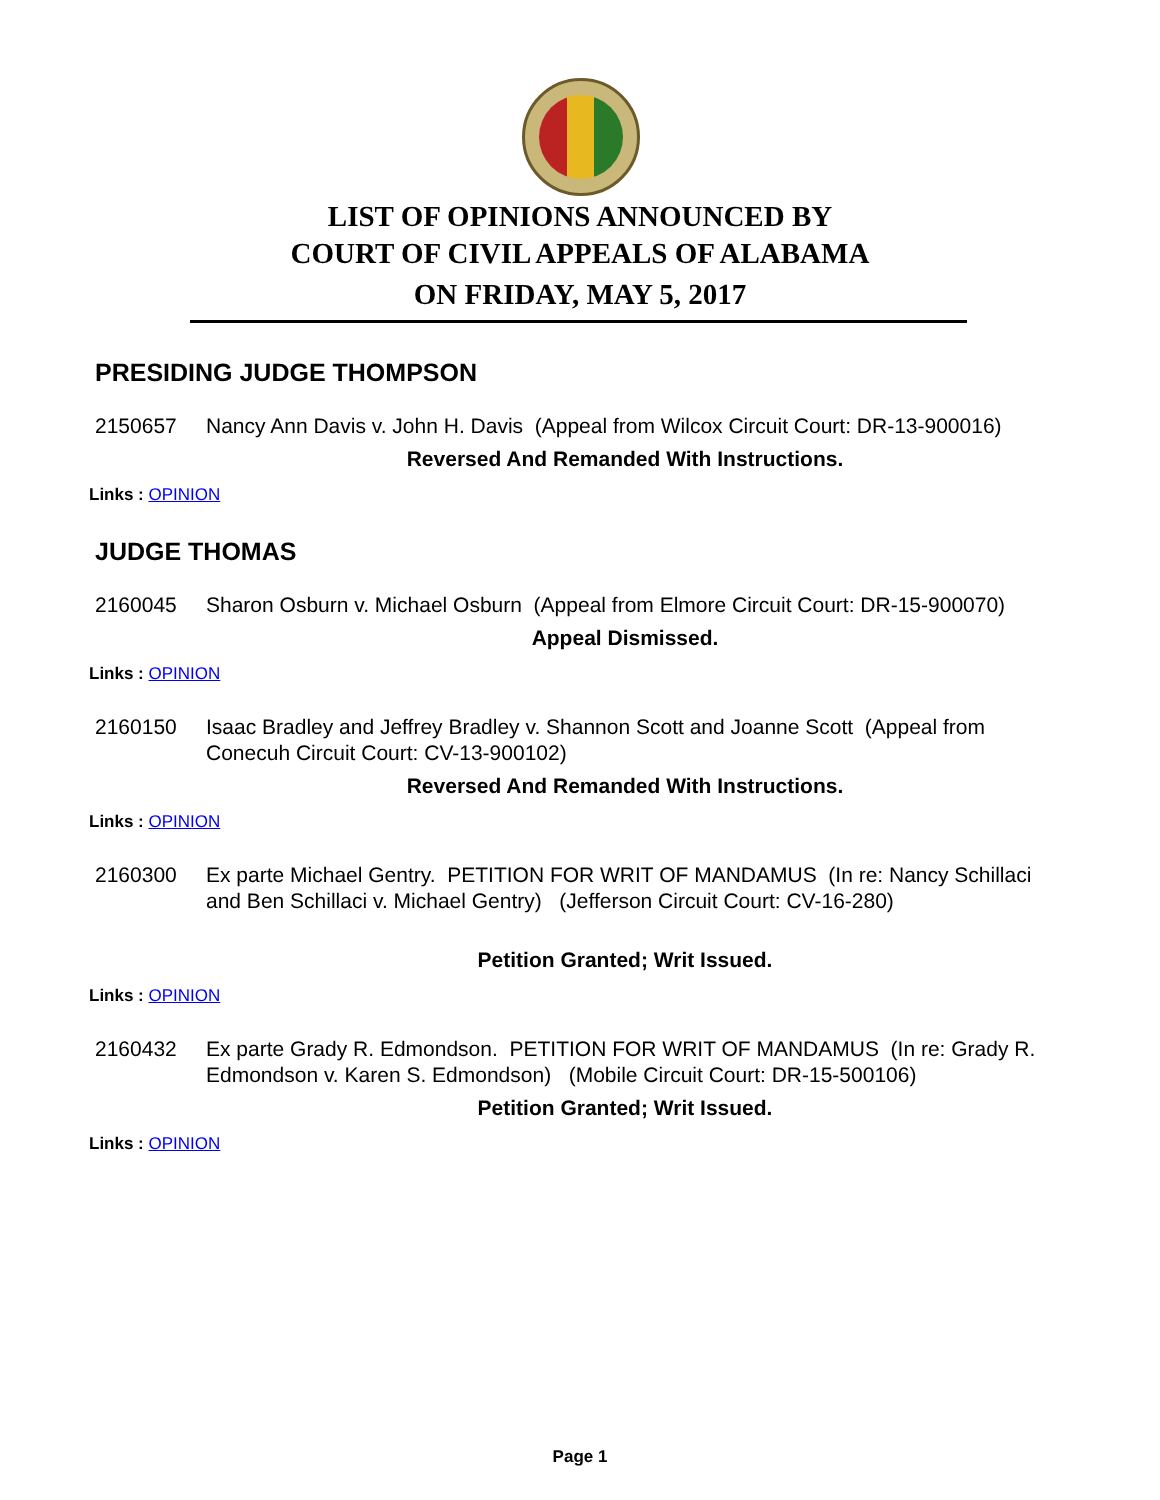LIST OF OPINIONS ANNOUNCED BY
COURT OF CIVIL APPEALS OF ALABAMA
ON FRIDAY, MAY 5, 2017
PRESIDING JUDGE THOMPSON
2150657 Nancy Ann Davis v. John H. Davis (Appeal from Wilcox Circuit Court: DR-13-900016)
Reversed And Remanded With Instructions.
Links : OPINION
JUDGE THOMAS
2160045 Sharon Osburn v. Michael Osburn (Appeal from Elmore Circuit Court: DR-15-900070)
Appeal Dismissed.
Links : OPINION
2160150 Isaac Bradley and Jeffrey Bradley v. Shannon Scott and Joanne Scott (Appeal from Conecuh Circuit Court: CV-13-900102)
Reversed And Remanded With Instructions.
Links : OPINION
2160300 Ex parte Michael Gentry. PETITION FOR WRIT OF MANDAMUS (In re: Nancy Schillaci and Ben Schillaci v. Michael Gentry) (Jefferson Circuit Court: CV-16-280)
Petition Granted; Writ Issued.
Links : OPINION
2160432 Ex parte Grady R. Edmondson. PETITION FOR WRIT OF MANDAMUS (In re: Grady R. Edmondson v. Karen S. Edmondson) (Mobile Circuit Court: DR-15-500106)
Petition Granted; Writ Issued.
Links : OPINION
Page 1